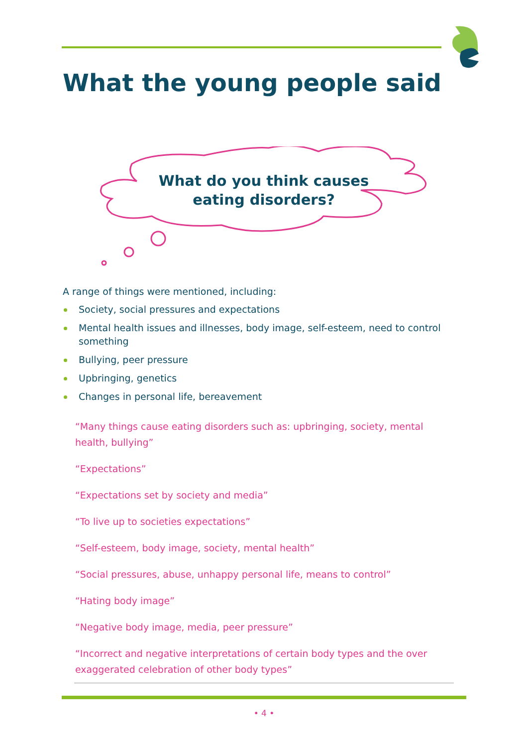What the young people said
What do you think causes
eating disorders?
A range of things were mentioned, including:
Society, social pressures and expectations
Mental health issues and illnesses, body image, self-esteem, need to control something
Bullying, peer pressure
Upbringing, genetics
Changes in personal life, bereavement
“Many things cause eating disorders such as: upbringing, society, mental health, bullying”
“Expectations”
“Expectations set by society and media”
“To live up to societies expectations”
“Self-esteem, body image, society, mental health”
“Social pressures, abuse, unhappy personal life, means to control”
“Hating body image”
“Negative body image, media, peer pressure”
“Incorrect and negative interpretations of certain body types and the over exaggerated celebration of other body types”
• 4 •